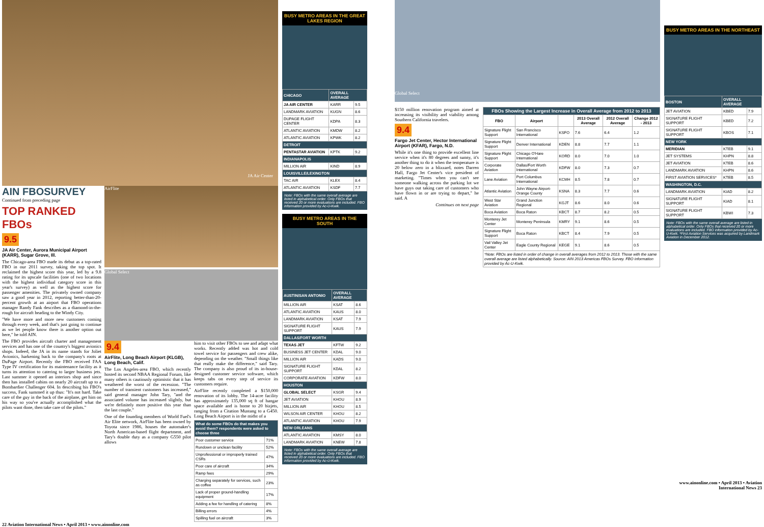JA Air Center
AIN FBOSURVEY
Continued from preceding page
TOP RANKED FBOs
9.5
JA Air Center, Aurora Municipal Airport (KARR), Sugar Grove, Ill.
The Chicago-area FBO made its debut as a top-rated FBO in our 2011 survey, taking the top spot. It reclaimed the highest score this year, led by a 9.8 rating for its upscale facilities (one of two locations with the highest individual category score in this year's survey) as well as the highest score for passenger amenities. The privately owned company saw a good year in 2012, reporting better-than-20-percent growth at an airport that FBO operations manager Randy Fank describes as a diamond-in-the-rough for aircraft heading to the Windy City.
"We have more and more new customers coming through every week, and that's just going to continue as we let people know there is another option out here," he told AIN.
The FBO provides aircraft charter and management services and has one of the country's biggest avionics shops. Indeed, the JA in its name stands for Joliet Avionics, harkening back to the company's roots at DuPage Airport. Recently the FBO received FAA Type IV certification for its maintenance facility as it turns its attention to catering to larger business jets. Last summer it opened an interiors shop and since then has installed cabins on nearly 20 aircraft up to a Bombardier Challenger 604. In describing his FBO's success, Fank summed it up thus: "It's not hard. Take care of the guy in the back of the airplane, get him on his way so you've actually accomplished what the pilots want done, then take care of the pilots."
AirFlite
Global Select
9.4
AirFlite, Long Beach Airport (KLGB), Long Beach, Calif.
The Los Angeles-area FBO, which recently hosted its second NBAA Regional Forum, like many others is cautiously optimistic that it has weathered the worst of the recession. "The number of transient customers has increased," said general manager John Tary, "and the associated volume has increased slightly, but we're definitely more positive this year than the last couple."
One of the founding members of World Fuel's Air Elite network, AirFlite has been owned by Toyota since 1986, houses the automaker's North American-based flight department, and Tary's double duty as a company G550 pilot allows
him to visit other FBOs to see and adapt what works. Recently added was hot and cold towel service for passengers and crew alike, depending on the weather. "Small things like that really make the difference," said Tary. The company is also proud of its in-house-designed customer service software, which keeps tabs on every step of service its customers require.
AirFlite recently completed a $150,000 renovation of its lobby. The 14-acre facility has approximately 135,000 sq ft of hangar space available and is home to 20 bizjets, ranging from a Citation Mustang to a G450. Long Beach Airport is in the midst of a
| What do some FBOs do that makes you avoid them? respondents were asked to choose three | |
| Poor customer service | 71% |
| Rundown or unclean facility | 52% |
| Unprofessional or improperly trained CSRs | 47% |
| Poor care of aircraft | 34% |
| Ramp fees | 29% |
| Charging separately for services, such as coffee | 23% |
| Lack of proper ground-handling equipment | 17% |
| Adding a fee for handling of catering | 8% |
| Billing errors | 4% |
| Spilling fuel on aircraft | 3% |
22 Aviation International News • April 2013 • www.ainonline.com
BUSY METRO AREAS IN THE GREAT LAKES REGION
| CHICAGO | OVERALL AVERAGE | |
| JA AIR CENTER | KARR | 9.5 |
| LANDMARK AVIATION | KUGN | 8.6 |
| DUPAGE FLIGHT CENTER | KDPA | 8.3 |
| ATLANTIC AVIATION | KMDW | 8.2 |
| ATLANTIC AVIATION | KPWK | 8.2 |
| DETROIT | | |
| PENTASTAR AVIATION | KPTK | 9.2 |
| INDIANAPOLIS | | |
| MILLION AIR | KIND | 8.9 |
| LOUISVILLE/LEXINGTON | | |
| TAC AIR | KLEX | 8.4 |
| ATLANTIC AVIATION | KSDF | 7.7 |
Note: FBOs with the same overall average are listed in alphabetical order. Only FBOs that received 20 or more evaluations are included. FBO information provided by Ac-U-Kwik.
BUSY METRO AREAS IN THE SOUTH
| AUSTIN/SAN ANTONIO | OVERALL AVERAGE | |
| MILLION AIR | KSAT | 8.6 |
| ATLANTIC AVIATION | KAUS | 8.0 |
| LANDMARK AVIATION | KSAT | 7.9 |
| SIGNATURE FLIGHT SUPPORT | KAUS | 7.9 |
| DALLAS/FORT WORTH | | |
| TEXAS JET | KFTW | 9.2 |
| BUSINESS JET CENTER | KDAL | 9.0 |
| MILLION AIR | KADS | 9.0 |
| SIGNATURE FLIGHT SUPPORT | KDAL | 8.2 |
| CORPORATE AVIATION | KDFW | 8.0 |
| HOUSTON | | |
| GLOBAL SELECT | KSGR | 9.4 |
| JET AVIATION | KHOU | 8.9 |
| MILLION AIR | KHOU | 8.5 |
| WILSON AIR CENTER | KHOU | 8.2 |
| ATLANTIC AVIATION | KHOU | 7.9 |
| NEW ORLEANS | | |
| ATLANTIC AVIATION | KMSY | 8.0 |
| LANDMARK AVIATION | KNEW | 7.8 |
Note: FBOs with the same overall average are listed in alphabetical order. Only FBOs that received 20 or more evaluations are included. FBO information provided by Ac-U-Kwik.
Global Select
$150 million renovation program aimed at increasing its visibility and viability among Southern California travelers.
9.4
Fargo Jet Center, Hector International Airport (KFAR), Fargo, N.D.
While it's one thing to provide excellent line service when it's 80 degrees and sunny, it's another thing to do it when the temperature is 20 below zero in a blizzard, notes Darren Hall, Fargo Jet Center's vice president of marketing. "Times when you can't see someone walking across the parking lot we have guys out taking care of customers who have flown in or are trying to depart," he said. A
Continues on next page
| FBOs Showing the Largest Increase in Overall Average from 2012 to 2013 | | | | | |
| FBO | Airport | | 2013 Overall Average | 2012 Overall Average | Change 2012 - 2013 |
| Signature Flight Support | San Francisco International | KSFO | 7.6 | 6.4 | 1.2 |
| Signature Flight Support | Denver International | KDEN | 8.8 | 7.7 | 1.1 |
| Signature Flight Support | Chicago O'Hare International | KORD | 8.0 | 7.0 | 1.0 |
| Corporate Aviation | Dallas/Fort Worth International | KDFW | 8.0 | 7.3 | 0.7 |
| Lane Aviation | Port Columbus International | KCMH | 8.5 | 7.8 | 0.7 |
| Atlantic Aviation | John Wayne Airport-Orange County | KSNA | 8.3 | 7.7 | 0.6 |
| West Star Aviation | Grand Junction Regional | KGJT | 8.6 | 8.0 | 0.6 |
| Boca Aviation | Boca Raton | KBCT | 8.7 | 8.2 | 0.5 |
| Monterey Jet Center | Monterey Peninsula | KMRY | 9.1 | 8.6 | 0.5 |
| Signature Flight Support | Boca Raton | KBCT | 8.4 | 7.9 | 0.5 |
| Vail Valley Jet Center | Eagle County Regional | KEGE | 9.1 | 8.6 | 0.5 |
| *Note: FBOs are listed in order of change in overall averages from 2012 to 2013. Those with the same overall average are listed alphabetically. Source: AIN 2013 Americas FBOs Survey. FBO information provided by Ac-U-Kwik. | | | | | |
BUSY METRO AREAS IN THE NORTHEAST
| BOSTON | OVERALL AVERAGE | |
| JET AVIATION | KBED | 7.9 |
| SIGNATURE FLIGHT SUPPORT | KBED | 7.2 |
| SIGNATURE FLIGHT SUPPORT | KBOS | 7.1 |
| NEW YORK | | |
| MERIDIAN | KTEB | 9.1 |
| JET SYSTEMS | KHPN | 8.8 |
| JET AVIATION | KTEB | 8.6 |
| LANDMARK AVIATION | KHPN | 8.6 |
| FIRST AVIATION SERVICES* | KTEB | 8.5 |
| WASHINGTON, D.C. | | |
| LANDMARK AVIATION | KIAD | 8.2 |
| SIGNATURE FLIGHT SUPPORT | KIAD | 8.1 |
| SIGNATURE FLIGHT SUPPORT | KBWI | 7.3 |
Note: FBOs with the same overall average are listed in alphabetical order. Only FBOs that received 20 or more evaluations are included. FBO information provided by Ac-U-Kwik. *First Aviation Services was acquired by Landmark Aviation in December 2012.
www.ainonline.com • April 2013 • Aviation International News 23